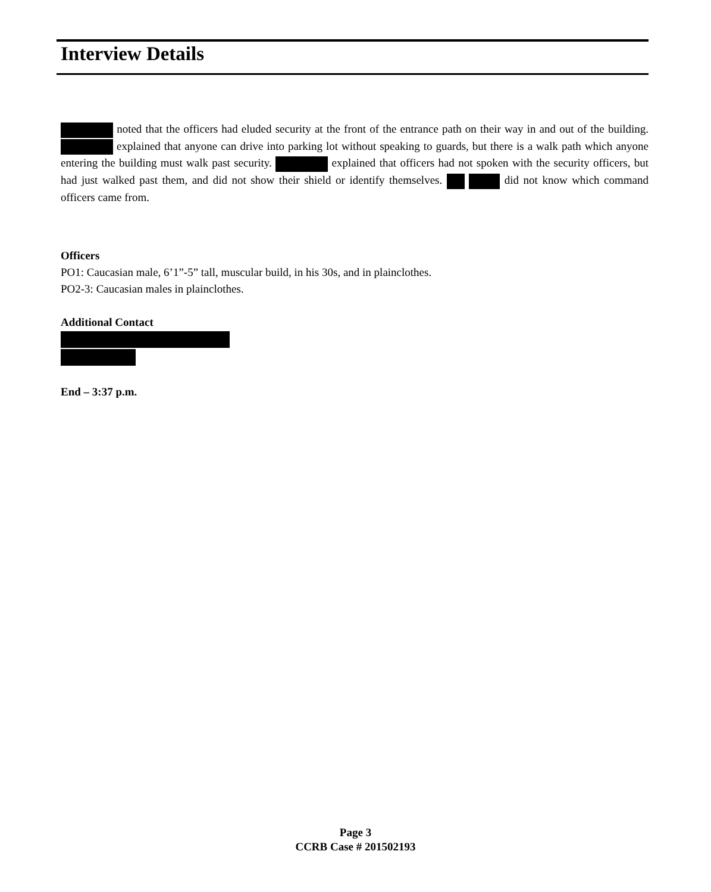Interview Details
noted that the officers had eluded security at the front of the entrance path on their way in and out of the building. explained that anyone can drive into parking lot without speaking to guards, but there is a walk path which anyone entering the building must walk past security. explained that officers had not spoken with the security officers, but had just walked past them, and did not show their shield or identify themselves. did not know which command officers came from.
Officers
PO1: Caucasian male, 6’1”-5” tall, muscular build, in his 30s, and in plainclothes.
PO2-3: Caucasian males in plainclothes.
Additional Contact
End – 3:37 p.m.
Page 3
CCRB Case # 201502193